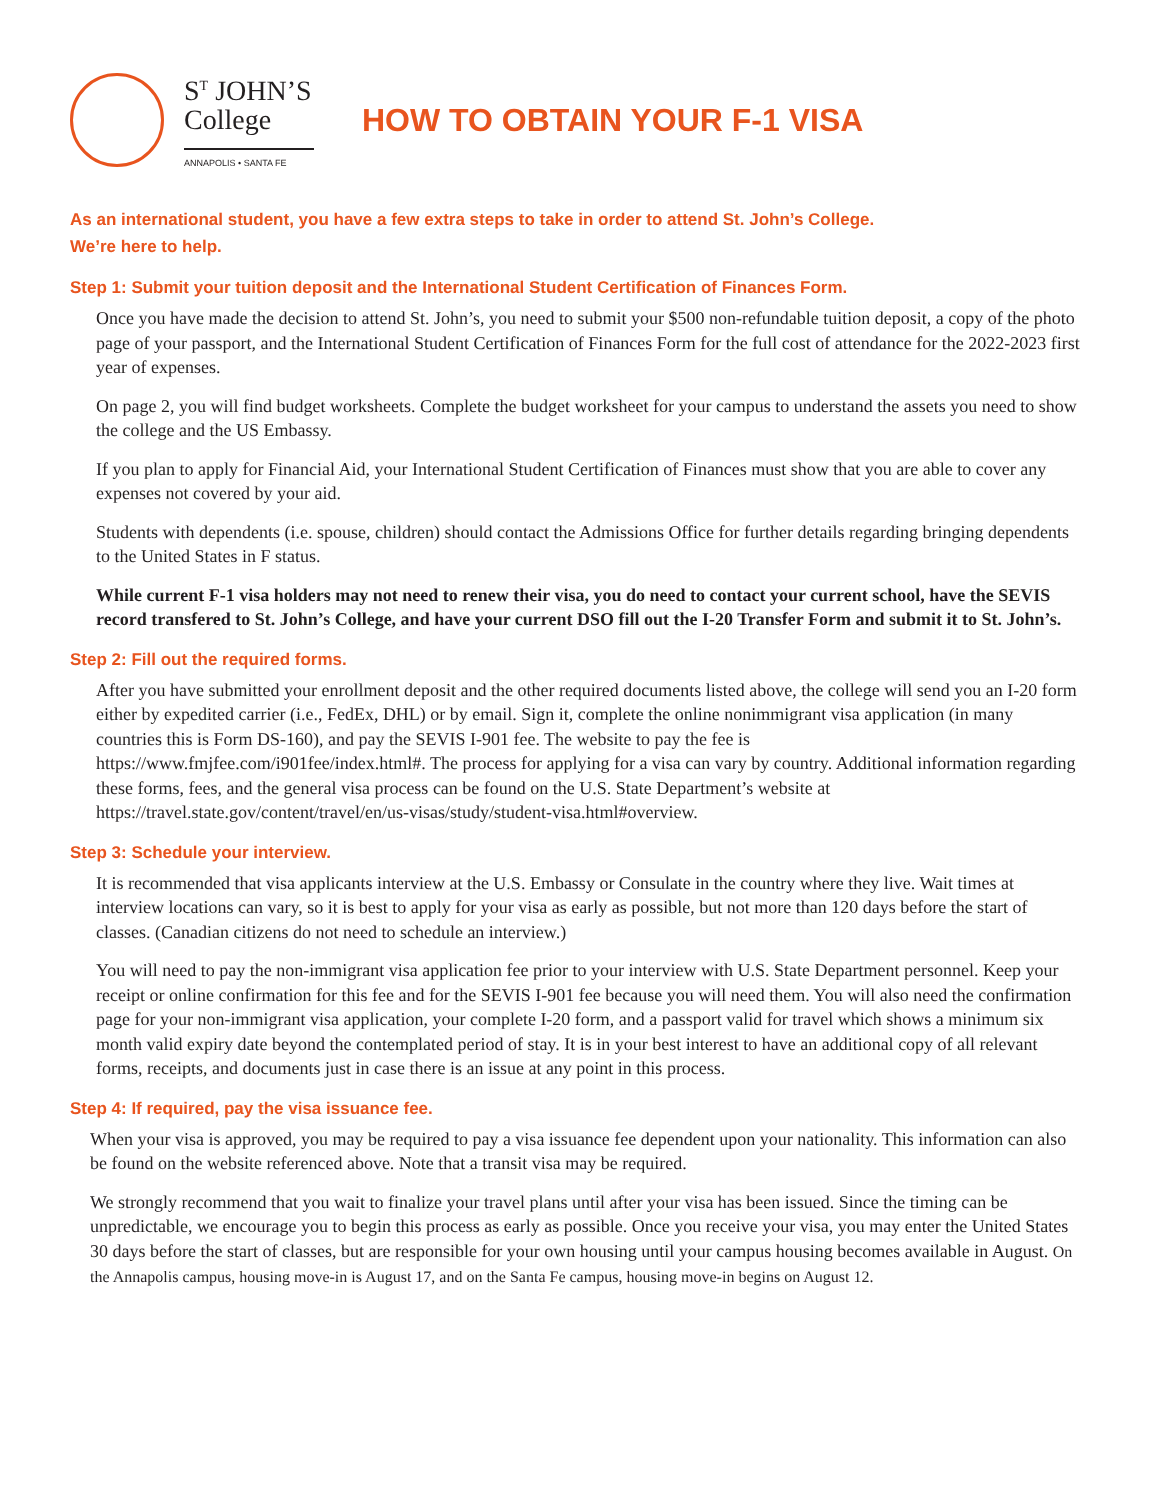S<sup>T</sup> JOHN’S College
ANNAPOLIS • SANTA FE
HOW TO OBTAIN YOUR F-1 VISA
As an international student, you have a few extra steps to take in order to attend St. John’s College. We’re here to help.
Step 1: Submit your tuition deposit and the International Student Certification of Finances Form.
Once you have made the decision to attend St. John’s, you need to submit your $500 non-refundable tuition deposit, a copy of the photo page of your passport, and the International Student Certification of Finances Form for the full cost of attendance for the 2022-2023 first year of expenses.
On page 2, you will find budget worksheets. Complete the budget worksheet for your campus to understand the assets you need to show the college and the US Embassy.
If you plan to apply for Financial Aid, your International Student Certification of Finances must show that you are able to cover any expenses not covered by your aid.
Students with dependents (i.e. spouse, children) should contact the Admissions Office for further details regarding bringing dependents to the United States in F status.
While current F-1 visa holders may not need to renew their visa, you do need to contact your current school, have the SEVIS record transfered to St. John’s College, and have your current DSO fill out the I-20 Transfer Form and submit it to St. John’s.
Step 2: Fill out the required forms.
After you have submitted your enrollment deposit and the other required documents listed above, the college will send you an I-20 form either by expedited carrier (i.e., FedEx, DHL) or by email. Sign it, complete the online nonimmigrant visa application (in many countries this is Form DS-160), and pay the SEVIS I-901 fee. The website to pay the fee is https://www.fmjfee.com/i901fee/index.html#. The process for applying for a visa can vary by country. Additional information regarding these forms, fees, and the general visa process can be found on the U.S. State Department’s website at https://travel.state.gov/content/travel/en/us-visas/study/student-visa.html#overview.
Step 3: Schedule your interview.
It is recommended that visa applicants interview at the U.S. Embassy or Consulate in the country where they live. Wait times at interview locations can vary, so it is best to apply for your visa as early as possible, but not more than 120 days before the start of classes. (Canadian citizens do not need to schedule an interview.)
You will need to pay the non-immigrant visa application fee prior to your interview with U.S. State Department personnel. Keep your receipt or online confirmation for this fee and for the SEVIS I-901 fee because you will need them. You will also need the confirmation page for your non-immigrant visa application, your complete I-20 form, and a passport valid for travel which shows a minimum six month valid expiry date beyond the contemplated period of stay. It is in your best interest to have an additional copy of all relevant forms, receipts, and documents just in case there is an issue at any point in this process.
Step 4: If required, pay the visa issuance fee.
When your visa is approved, you may be required to pay a visa issuance fee dependent upon your nationality. This information can also be found on the website referenced above. Note that a transit visa may be required.
We strongly recommend that you wait to finalize your travel plans until after your visa has been issued. Since the timing can be unpredictable, we encourage you to begin this process as early as possible. Once you receive your visa, you may enter the United States 30 days before the start of classes, but are responsible for your own housing until your campus housing becomes available in August. On the Annapolis campus, housing move-in is August 17, and on the Santa Fe campus, housing move-in begins on August 12.